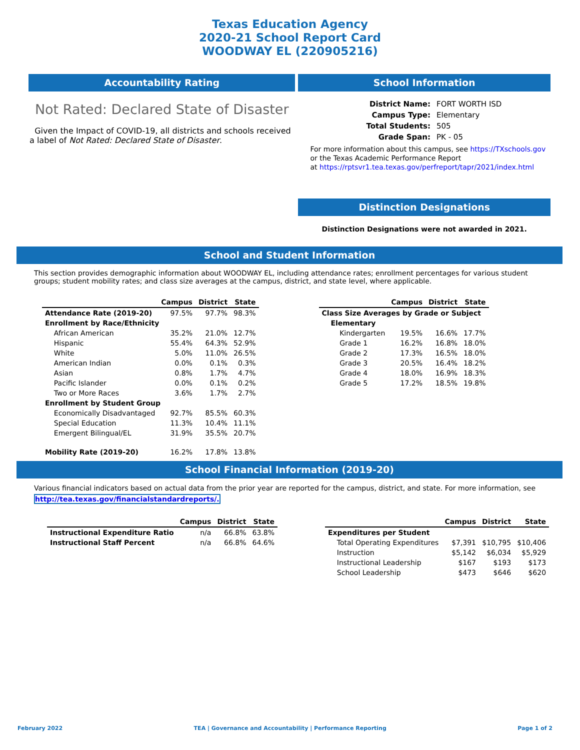Texas Education Agency
2020-21 School Report Card
WOODWAY EL (220905216)
Accountability Rating
Not Rated: Declared State of Disaster
Given the Impact of COVID-19, all districts and schools received a label of Not Rated: Declared State of Disaster.
School Information
| District Name: | FORT WORTH ISD |
| Campus Type: | Elementary |
| Total Students: | 505 |
| Grade Span: | PK - 05 |
For more information about this campus, see https://TXschools.gov
or the Texas Academic Performance Report
at https://rptsvr1.tea.texas.gov/perfreport/tapr/2021/index.html
Distinction Designations
Distinction Designations were not awarded in 2021.
School and Student Information
This section provides demographic information about WOODWAY EL, including attendance rates; enrollment percentages for various student groups; student mobility rates; and class size averages at the campus, district, and state level, where applicable.
| | Campus | District | State |
| --- | --- | --- | --- |
| Attendance Rate (2019-20) | 97.5% | 97.7% | 98.3% |
| Enrollment by Race/Ethnicity | | | |
| African American | 35.2% | 21.0% | 12.7% |
| Hispanic | 55.4% | 64.3% | 52.9% |
| White | 5.0% | 11.0% | 26.5% |
| American Indian | 0.0% | 0.1% | 0.3% |
| Asian | 0.8% | 1.7% | 4.7% |
| Pacific Islander | 0.0% | 0.1% | 0.2% |
| Two or More Races | 3.6% | 1.7% | 2.7% |
| Enrollment by Student Group | | | |
| Economically Disadvantaged | 92.7% | 85.5% | 60.3% |
| Special Education | 11.3% | 10.4% | 11.1% |
| Emergent Bilingual/EL | 31.9% | 35.5% | 20.7% |
| Mobility Rate (2019-20) | 16.2% | 17.8% | 13.8% |
| | Campus | District | State |
| --- | --- | --- | --- |
| Class Size Averages by Grade or Subject | | | |
| Elementary | | | |
| Kindergarten | 19.5% | 16.6% | 17.7% |
| Grade 1 | 16.2% | 16.8% | 18.0% |
| Grade 2 | 17.3% | 16.5% | 18.0% |
| Grade 3 | 20.5% | 16.4% | 18.2% |
| Grade 4 | 18.0% | 16.9% | 18.3% |
| Grade 5 | 17.2% | 18.5% | 19.8% |
School Financial Information (2019-20)
Various financial indicators based on actual data from the prior year are reported for the campus, district, and state. For more information, see
http://tea.texas.gov/financialstandardreports/.
| | Campus | District | State |
| --- | --- | --- | --- |
| Instructional Expenditure Ratio | n/a | 66.8% | 63.8% |
| Instructional Staff Percent | n/a | 66.8% | 64.6% |
| | Campus | District | State |
| --- | --- | --- | --- |
| Expenditures per Student | | | |
| Total Operating Expenditures | $7,391 | $10,795 | $10,406 |
| Instruction | $5,142 | $6,034 | $5,929 |
| Instructional Leadership | $167 | $193 | $173 |
| School Leadership | $473 | $646 | $620 |
February 2022 TEA | Governance and Accountability | Performance Reporting Page 1 of 2